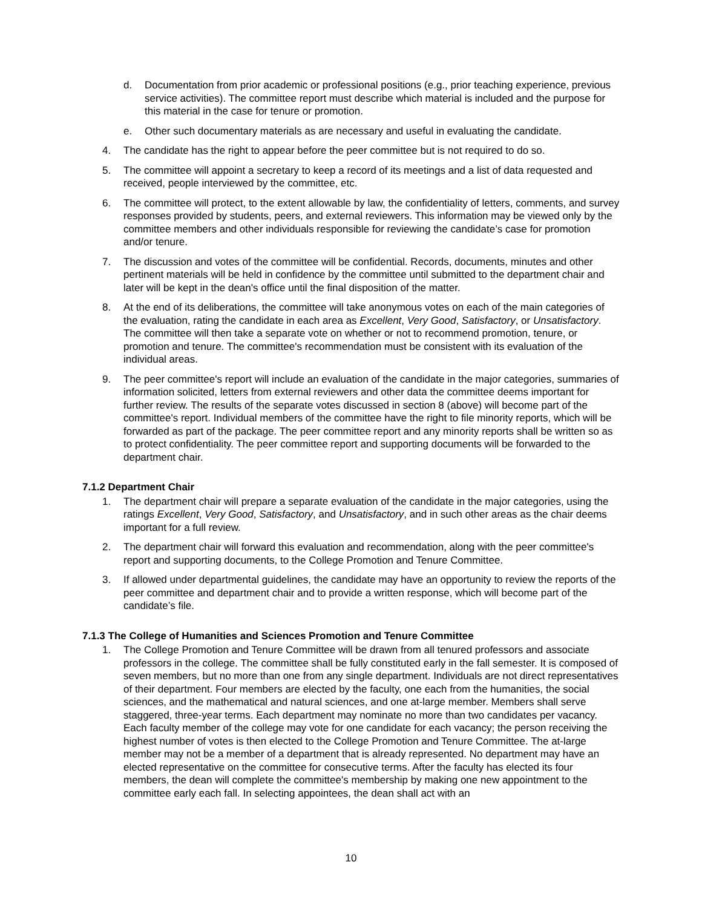d. Documentation from prior academic or professional positions (e.g., prior teaching experience, previous service activities). The committee report must describe which material is included and the purpose for this material in the case for tenure or promotion.
e. Other such documentary materials as are necessary and useful in evaluating the candidate.
4. The candidate has the right to appear before the peer committee but is not required to do so.
5. The committee will appoint a secretary to keep a record of its meetings and a list of data requested and received, people interviewed by the committee, etc.
6. The committee will protect, to the extent allowable by law, the confidentiality of letters, comments, and survey responses provided by students, peers, and external reviewers. This information may be viewed only by the committee members and other individuals responsible for reviewing the candidate’s case for promotion and/or tenure.
7. The discussion and votes of the committee will be confidential. Records, documents, minutes and other pertinent materials will be held in confidence by the committee until submitted to the department chair and later will be kept in the dean's office until the final disposition of the matter.
8. At the end of its deliberations, the committee will take anonymous votes on each of the main categories of the evaluation, rating the candidate in each area as Excellent, Very Good, Satisfactory, or Unsatisfactory. The committee will then take a separate vote on whether or not to recommend promotion, tenure, or promotion and tenure. The committee's recommendation must be consistent with its evaluation of the individual areas.
9. The peer committee's report will include an evaluation of the candidate in the major categories, summaries of information solicited, letters from external reviewers and other data the committee deems important for further review. The results of the separate votes discussed in section 8 (above) will become part of the committee's report. Individual members of the committee have the right to file minority reports, which will be forwarded as part of the package. The peer committee report and any minority reports shall be written so as to protect confidentiality. The peer committee report and supporting documents will be forwarded to the department chair.
7.1.2 Department Chair
1. The department chair will prepare a separate evaluation of the candidate in the major categories, using the ratings Excellent, Very Good, Satisfactory, and Unsatisfactory, and in such other areas as the chair deems important for a full review.
2. The department chair will forward this evaluation and recommendation, along with the peer committee's report and supporting documents, to the College Promotion and Tenure Committee.
3. If allowed under departmental guidelines, the candidate may have an opportunity to review the reports of the peer committee and department chair and to provide a written response, which will become part of the candidate’s file.
7.1.3 The College of Humanities and Sciences Promotion and Tenure Committee
1. The College Promotion and Tenure Committee will be drawn from all tenured professors and associate professors in the college. The committee shall be fully constituted early in the fall semester. It is composed of seven members, but no more than one from any single department. Individuals are not direct representatives of their department. Four members are elected by the faculty, one each from the humanities, the social sciences, and the mathematical and natural sciences, and one at-large member. Members shall serve staggered, three-year terms. Each department may nominate no more than two candidates per vacancy. Each faculty member of the college may vote for one candidate for each vacancy; the person receiving the highest number of votes is then elected to the College Promotion and Tenure Committee. The at-large member may not be a member of a department that is already represented. No department may have an elected representative on the committee for consecutive terms. After the faculty has elected its four members, the dean will complete the committee's membership by making one new appointment to the committee early each fall. In selecting appointees, the dean shall act with an
10